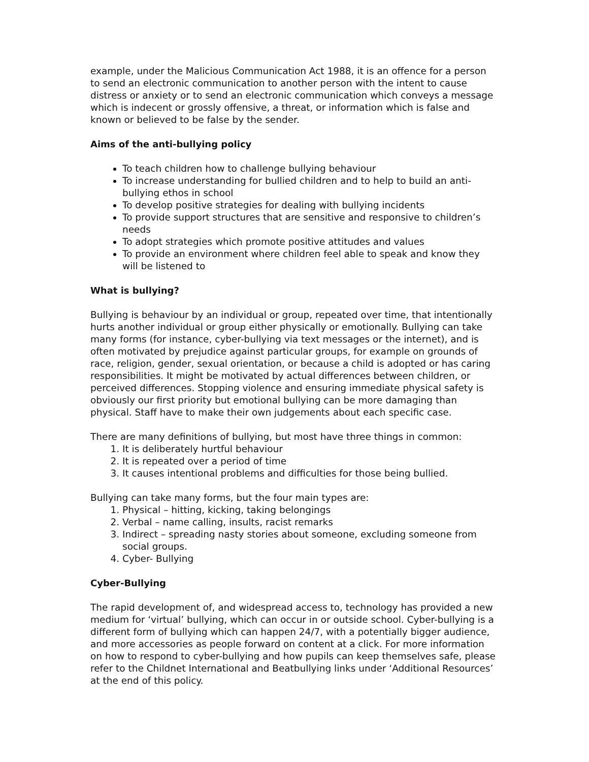example, under the Malicious Communication Act 1988, it is an offence for a person to send an electronic communication to another person with the intent to cause distress or anxiety or to send an electronic communication which conveys a message which is indecent or grossly offensive, a threat, or information which is false and known or believed to be false by the sender.
Aims of the anti-bullying policy
To teach children how to challenge bullying behaviour
To increase understanding for bullied children and to help to build an anti-bullying ethos in school
To develop positive strategies for dealing with bullying incidents
To provide support structures that are sensitive and responsive to children’s needs
To adopt strategies which promote positive attitudes and values
To provide an environment where children feel able to speak and know they will be listened to
What is bullying?
Bullying is behaviour by an individual or group, repeated over time, that intentionally hurts another individual or group either physically or emotionally. Bullying can take many forms (for instance, cyber-bullying via text messages or the internet), and is often motivated by prejudice against particular groups, for example on grounds of race, religion, gender, sexual orientation, or because a child is adopted or has caring responsibilities. It might be motivated by actual differences between children, or perceived differences. Stopping violence and ensuring immediate physical safety is obviously our first priority but emotional bullying can be more damaging than physical. Staff have to make their own judgements about each specific case.
There are many definitions of bullying, but most have three things in common:
1. It is deliberately hurtful behaviour
2. It is repeated over a period of time
3. It causes intentional problems and difficulties for those being bullied.
Bullying can take many forms, but the four main types are:
1. Physical – hitting, kicking, taking belongings
2. Verbal – name calling, insults, racist remarks
3. Indirect – spreading nasty stories about someone, excluding someone from social groups.
4. Cyber- Bullying
Cyber-Bullying
The rapid development of, and widespread access to, technology has provided a new medium for ‘virtual’ bullying, which can occur in or outside school. Cyber-bullying is a different form of bullying which can happen 24/7, with a potentially bigger audience, and more accessories as people forward on content at a click. For more information on how to respond to cyber-bullying and how pupils can keep themselves safe, please refer to the Childnet International and Beatbullying links under ‘Additional Resources’ at the end of this policy.